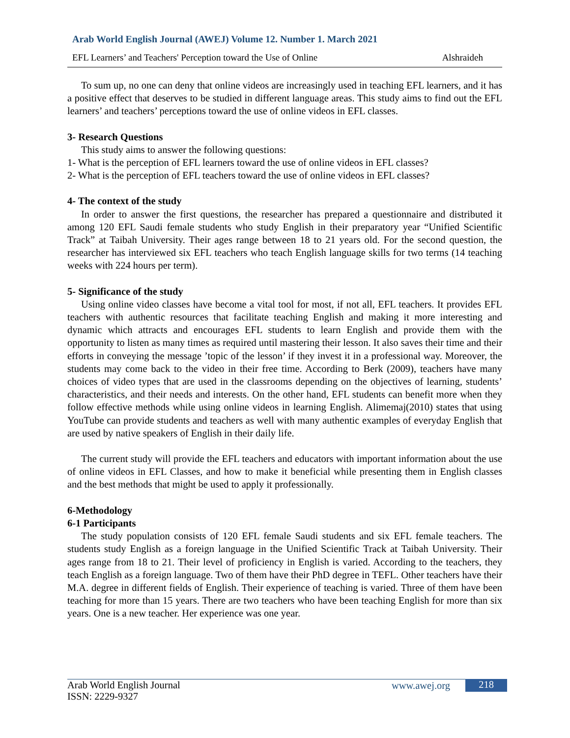Arab World English Journal (AWEJ) Volume 12. Number 1. March 2021
EFL Learners’ and Teachers' Perception toward the Use of Online Alshraideh
To sum up, no one can deny that online videos are increasingly used in teaching EFL learners, and it has a positive effect that deserves to be studied in different language areas. This study aims to find out the EFL learners’ and teachers’ perceptions toward the use of online videos in EFL classes.
3- Research Questions
This study aims to answer the following questions:
1- What is the perception of EFL learners toward the use of online videos in EFL classes?
2- What is the perception of EFL teachers toward the use of online videos in EFL classes?
4- The context of the study
In order to answer the first questions, the researcher has prepared a questionnaire and distributed it among 120 EFL Saudi female students who study English in their preparatory year “Unified Scientific Track” at Taibah University. Their ages range between 18 to 21 years old. For the second question, the researcher has interviewed six EFL teachers who teach English language skills for two terms (14 teaching weeks with 224 hours per term).
5- Significance of the study
Using online video classes have become a vital tool for most, if not all, EFL teachers. It provides EFL teachers with authentic resources that facilitate teaching English and making it more interesting and dynamic which attracts and encourages EFL students to learn English and provide them with the opportunity to listen as many times as required until mastering their lesson. It also saves their time and their efforts in conveying the message ’topic of the lesson’ if they invest it in a professional way. Moreover, the students may come back to the video in their free time. According to Berk (2009), teachers have many choices of video types that are used in the classrooms depending on the objectives of learning, students’ characteristics, and their needs and interests. On the other hand, EFL students can benefit more when they follow effective methods while using online videos in learning English. Alimemaj(2010) states that using YouTube can provide students and teachers as well with many authentic examples of everyday English that are used by native speakers of English in their daily life.
The current study will provide the EFL teachers and educators with important information about the use of online videos in EFL Classes, and how to make it beneficial while presenting them in English classes and the best methods that might be used to apply it professionally.
6-Methodology
6-1 Participants
The study population consists of 120 EFL female Saudi students and six EFL female teachers. The students study English as a foreign language in the Unified Scientific Track at Taibah University. Their ages range from 18 to 21. Their level of proficiency in English is varied. According to the teachers, they teach English as a foreign language. Two of them have their PhD degree in TEFL. Other teachers have their M.A. degree in different fields of English. Their experience of teaching is varied. Three of them have been teaching for more than 15 years. There are two teachers who have been teaching English for more than six years. One is a new teacher. Her experience was one year.
Arab World English Journal
ISSN: 2229-9327
www.awej.org 218